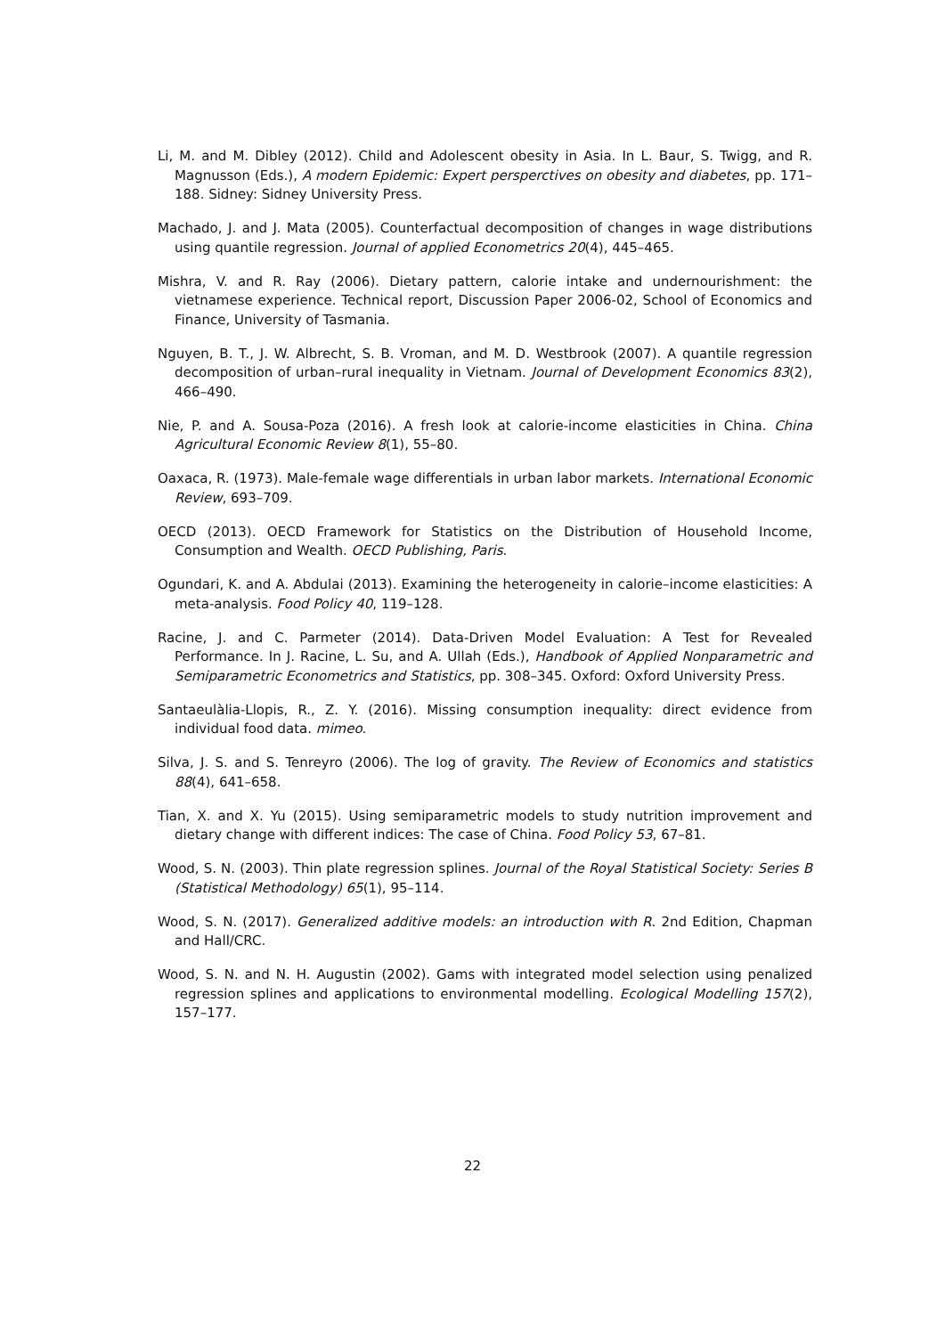Li, M. and M. Dibley (2012). Child and Adolescent obesity in Asia. In L. Baur, S. Twigg, and R. Magnusson (Eds.), A modern Epidemic: Expert persperctives on obesity and diabetes, pp. 171–188. Sidney: Sidney University Press.
Machado, J. and J. Mata (2005). Counterfactual decomposition of changes in wage distributions using quantile regression. Journal of applied Econometrics 20(4), 445–465.
Mishra, V. and R. Ray (2006). Dietary pattern, calorie intake and undernourishment: the vietnamese experience. Technical report, Discussion Paper 2006-02, School of Economics and Finance, University of Tasmania.
Nguyen, B. T., J. W. Albrecht, S. B. Vroman, and M. D. Westbrook (2007). A quantile regression decomposition of urban–rural inequality in Vietnam. Journal of Development Economics 83(2), 466–490.
Nie, P. and A. Sousa-Poza (2016). A fresh look at calorie-income elasticities in China. China Agricultural Economic Review 8(1), 55–80.
Oaxaca, R. (1973). Male-female wage differentials in urban labor markets. International Economic Review, 693–709.
OECD (2013). OECD Framework for Statistics on the Distribution of Household Income, Consumption and Wealth. OECD Publishing, Paris.
Ogundari, K. and A. Abdulai (2013). Examining the heterogeneity in calorie–income elasticities: A meta-analysis. Food Policy 40, 119–128.
Racine, J. and C. Parmeter (2014). Data-Driven Model Evaluation: A Test for Revealed Performance. In J. Racine, L. Su, and A. Ullah (Eds.), Handbook of Applied Nonparametric and Semiparametric Econometrics and Statistics, pp. 308–345. Oxford: Oxford University Press.
Santaeulàlia-Llopis, R., Z. Y. (2016). Missing consumption inequality: direct evidence from individual food data. mimeo.
Silva, J. S. and S. Tenreyro (2006). The log of gravity. The Review of Economics and statistics 88(4), 641–658.
Tian, X. and X. Yu (2015). Using semiparametric models to study nutrition improvement and dietary change with different indices: The case of China. Food Policy 53, 67–81.
Wood, S. N. (2003). Thin plate regression splines. Journal of the Royal Statistical Society: Series B (Statistical Methodology) 65(1), 95–114.
Wood, S. N. (2017). Generalized additive models: an introduction with R. 2nd Edition, Chapman and Hall/CRC.
Wood, S. N. and N. H. Augustin (2002). Gams with integrated model selection using penalized regression splines and applications to environmental modelling. Ecological Modelling 157(2), 157–177.
22